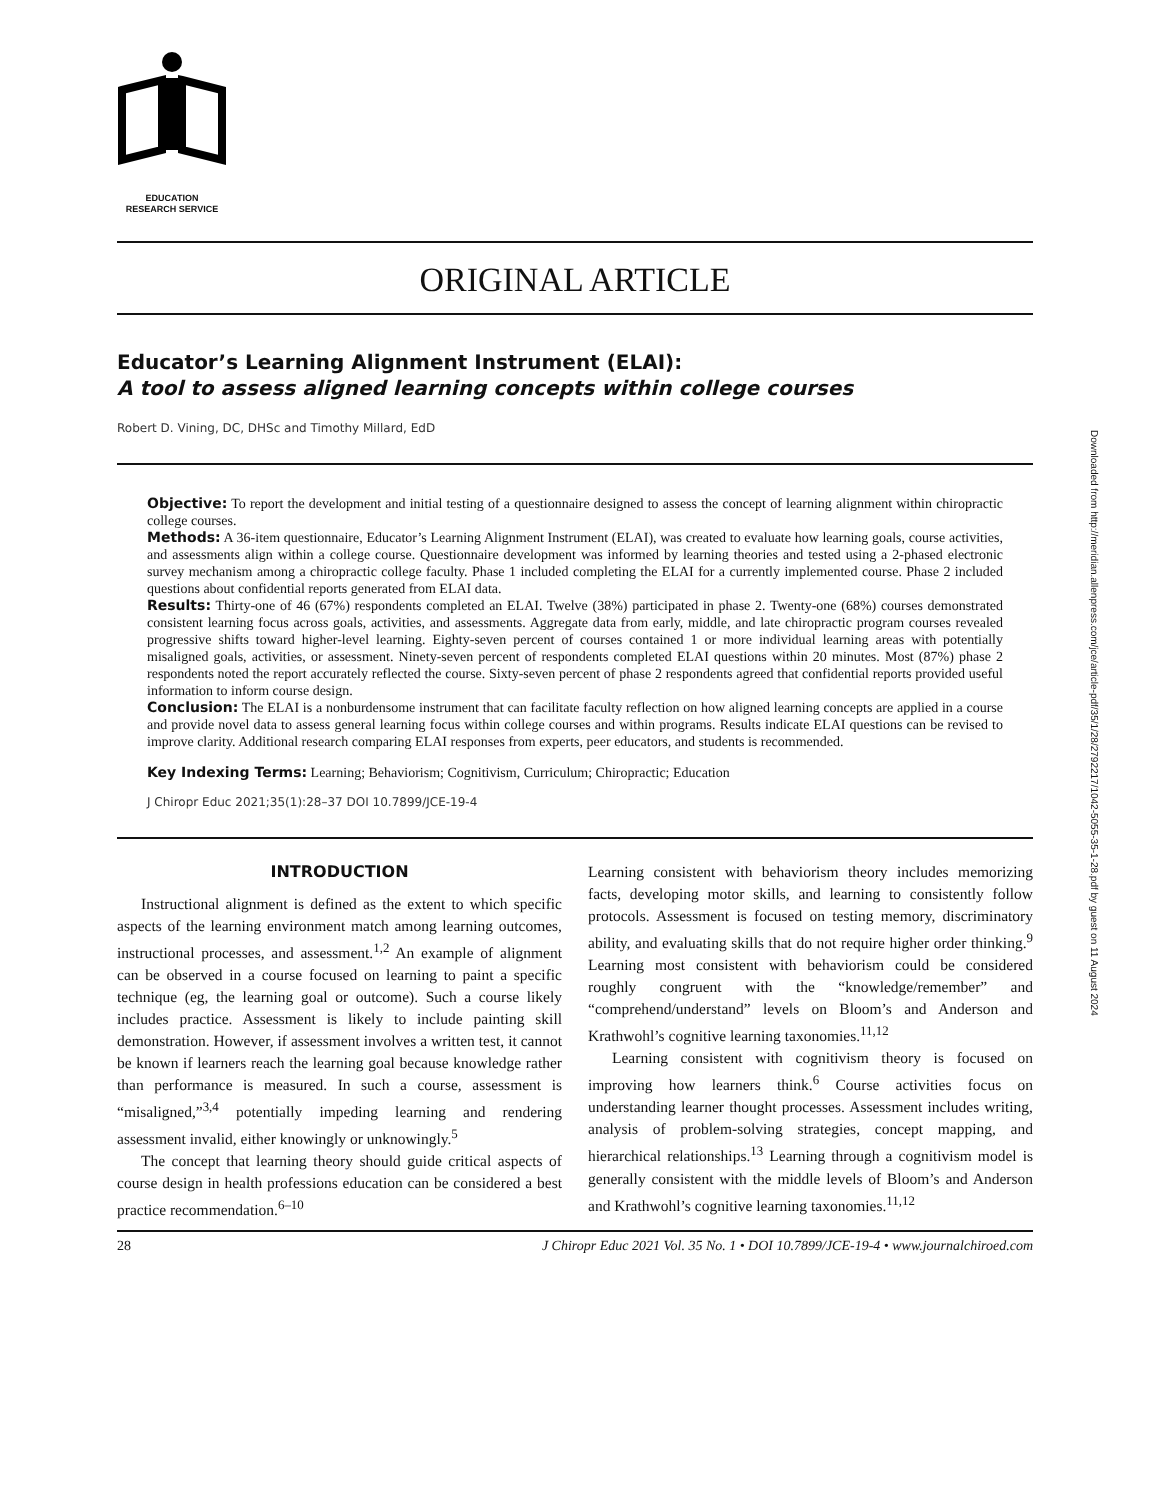EDUCATION
RESEARCH SERVICE
ORIGINAL ARTICLE
Educator’s Learning Alignment Instrument (ELAI):
A tool to assess aligned learning concepts within college courses
Robert D. Vining, DC, DHSc and Timothy Millard, EdD
Objective: To report the development and initial testing of a questionnaire designed to assess the concept of learning alignment within chiropractic college courses.
Methods: A 36-item questionnaire, Educator’s Learning Alignment Instrument (ELAI), was created to evaluate how learning goals, course activities, and assessments align within a college course. Questionnaire development was informed by learning theories and tested using a 2-phased electronic survey mechanism among a chiropractic college faculty. Phase 1 included completing the ELAI for a currently implemented course. Phase 2 included questions about confidential reports generated from ELAI data.
Results: Thirty-one of 46 (67%) respondents completed an ELAI. Twelve (38%) participated in phase 2. Twenty-one (68%) courses demonstrated consistent learning focus across goals, activities, and assessments. Aggregate data from early, middle, and late chiropractic program courses revealed progressive shifts toward higher-level learning. Eighty-seven percent of courses contained 1 or more individual learning areas with potentially misaligned goals, activities, or assessment. Ninety-seven percent of respondents completed ELAI questions within 20 minutes. Most (87%) phase 2 respondents noted the report accurately reflected the course. Sixty-seven percent of phase 2 respondents agreed that confidential reports provided useful information to inform course design.
Conclusion: The ELAI is a nonburdensome instrument that can facilitate faculty reflection on how aligned learning concepts are applied in a course and provide novel data to assess general learning focus within college courses and within programs. Results indicate ELAI questions can be revised to improve clarity. Additional research comparing ELAI responses from experts, peer educators, and students is recommended.
Key Indexing Terms: Learning; Behaviorism; Cognitivism, Curriculum; Chiropractic; Education
J Chiropr Educ 2021;35(1):28–37 DOI 10.7899/JCE-19-4
INTRODUCTION
Instructional alignment is defined as the extent to which specific aspects of the learning environment match among learning outcomes, instructional processes, and assessment.<sup>1,2</sup> An example of alignment can be observed in a course focused on learning to paint a specific technique (eg, the learning goal or outcome). Such a course likely includes practice. Assessment is likely to include painting skill demonstration. However, if assessment involves a written test, it cannot be known if learners reach the learning goal because knowledge rather than performance is measured. In such a course, assessment is “misaligned,”<sup>3,4</sup> potentially impeding learning and rendering assessment invalid, either knowingly or unknowingly.<sup>5</sup>
The concept that learning theory should guide critical aspects of course design in health professions education can be considered a best practice recommendation.<sup>6–10</sup>
Learning consistent with behaviorism theory includes memorizing facts, developing motor skills, and learning to consistently follow protocols. Assessment is focused on testing memory, discriminatory ability, and evaluating skills that do not require higher order thinking.<sup>9</sup> Learning most consistent with behaviorism could be considered roughly congruent with the “knowledge/remember” and “comprehend/understand” levels on Bloom’s and Anderson and Krathwohl’s cognitive learning taxonomies.<sup>11,12</sup>
Learning consistent with cognitivism theory is focused on improving how learners think.<sup>6</sup> Course activities focus on understanding learner thought processes. Assessment includes writing, analysis of problem-solving strategies, concept mapping, and hierarchical relationships.<sup>13</sup> Learning through a cognitivism model is generally consistent with the middle levels of Bloom’s and Anderson and Krathwohl’s cognitive learning taxonomies.<sup>11,12</sup>
28 J Chiropr Educ 2021 Vol. 35 No. 1 • DOI 10.7899/JCE-19-4 • www.journalchiroed.com
Downloaded from http://meridian.allenpress.com/jce/article-pdf/35/1/28/2792217/1042-5055-35-1-28.pdf by guest on 11 August 2024